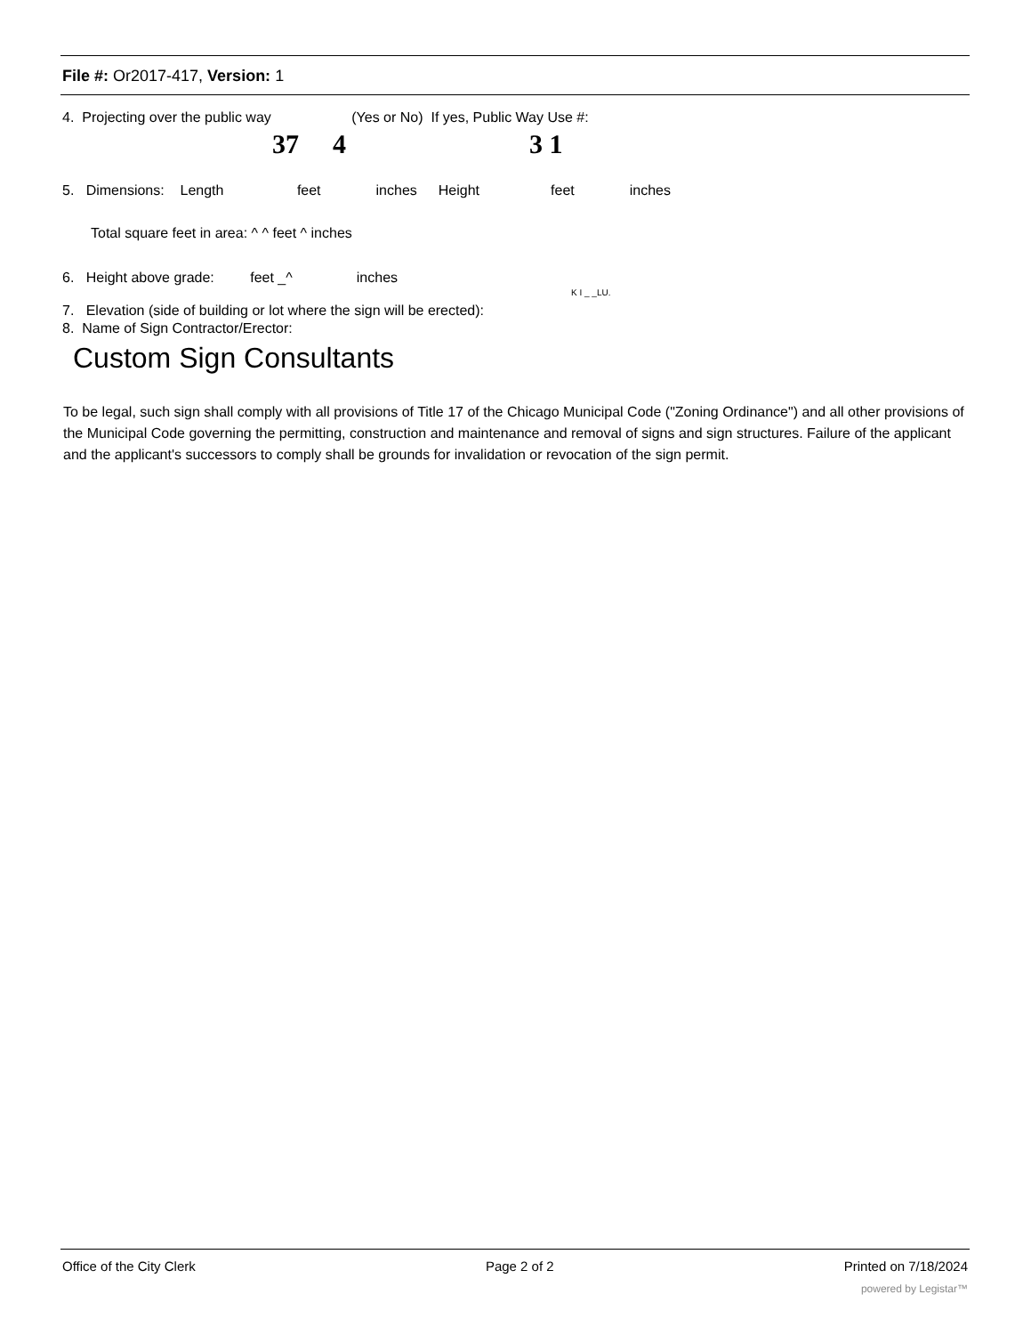File #: Or2017-417, Version: 1
4. Projecting over the public way (Yes or No) If yes, Public Way Use #:
37 4 3 1
5. Dimensions: Length feet inches Height feet inches
Total square feet in area: ^ ^ feet ^ inches
6. Height above grade: feet _^ inches
K I _ _LU.
7. Elevation (side of building or lot where the sign will be erected):
8. Name of Sign Contractor/Erector:
Custom Sign Consultants
To be legal, such sign shall comply with all provisions of Title 17 of the Chicago Municipal Code ("Zoning Ordinance") and all other provisions of the Municipal Code governing the permitting, construction and maintenance and removal of signs and sign structures. Failure of the applicant and the applicant's successors to comply shall be grounds for invalidation or revocation of the sign permit.
Office of the City Clerk Page 2 of 2 Printed on 7/18/2024
powered by Legistar™